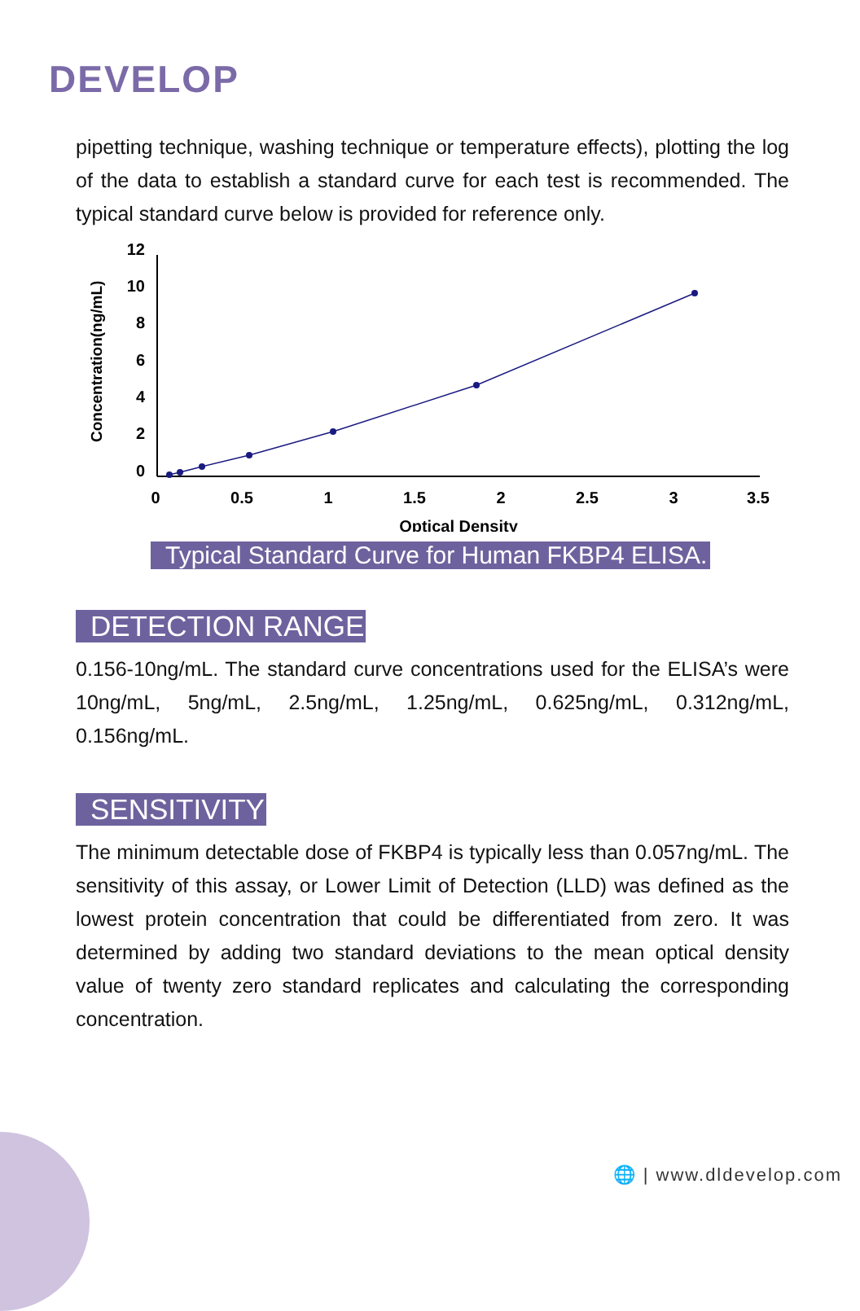DEVELOP
pipetting technique, washing technique or temperature effects), plotting the log of the data to establish a standard curve for each test is recommended. The typical standard curve below is provided for reference only.
Concentration(ng/mL)
12
10
8
6
4
2
0
0
0.5
1
1.5
2
2.5
3
3.5
Optical Density
Typical Standard Curve for Human FKBP4 ELISA.
DETECTION RANGE
0.156-10ng/mL. The standard curve concentrations used for the ELISA’s were 10ng/mL, 5ng/mL, 2.5ng/mL, 1.25ng/mL, 0.625ng/mL, 0.312ng/mL, 0.156ng/mL.
SENSITIVITY
The minimum detectable dose of FKBP4 is typically less than 0.057ng/mL. The sensitivity of this assay, or Lower Limit of Detection (LLD) was defined as the lowest protein concentration that could be differentiated from zero. It was determined by adding two standard deviations to the mean optical density value of twenty zero standard replicates and calculating the corresponding concentration.
🌐 | www.dldevelop.com